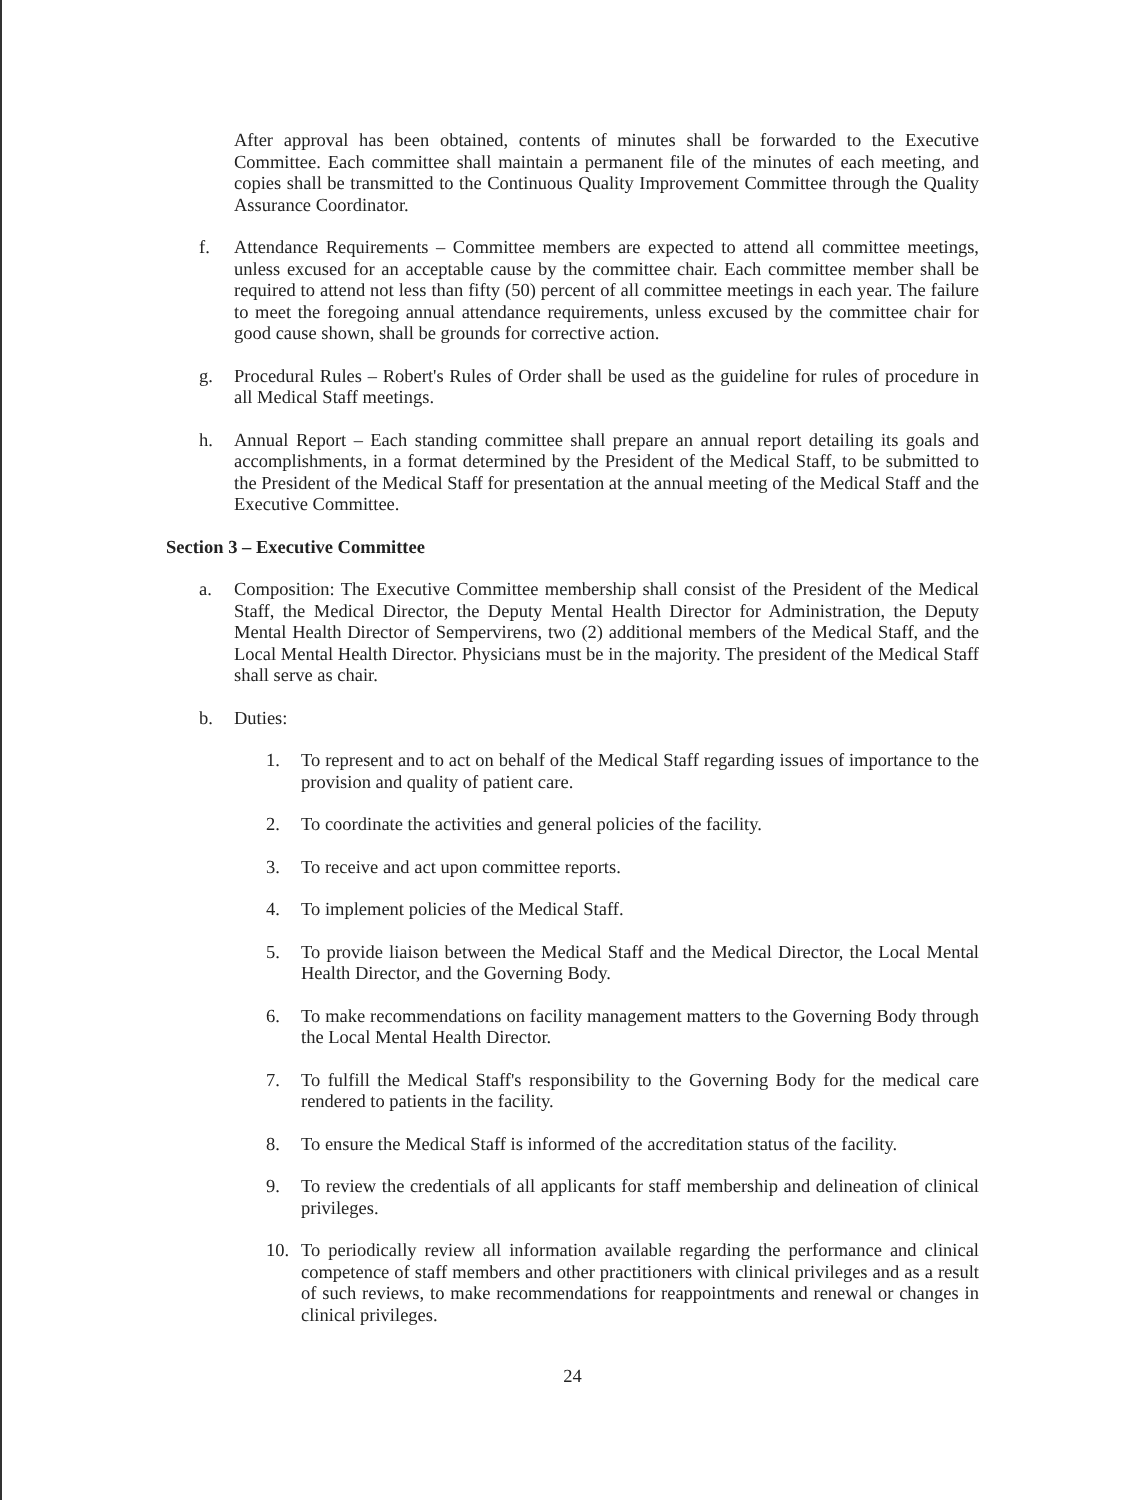After approval has been obtained, contents of minutes shall be forwarded to the Executive Committee. Each committee shall maintain a permanent file of the minutes of each meeting, and copies shall be transmitted to the Continuous Quality Improvement Committee through the Quality Assurance Coordinator.
f. Attendance Requirements – Committee members are expected to attend all committee meetings, unless excused for an acceptable cause by the committee chair. Each committee member shall be required to attend not less than fifty (50) percent of all committee meetings in each year. The failure to meet the foregoing annual attendance requirements, unless excused by the committee chair for good cause shown, shall be grounds for corrective action.
g. Procedural Rules – Robert's Rules of Order shall be used as the guideline for rules of procedure in all Medical Staff meetings.
h. Annual Report – Each standing committee shall prepare an annual report detailing its goals and accomplishments, in a format determined by the President of the Medical Staff, to be submitted to the President of the Medical Staff for presentation at the annual meeting of the Medical Staff and the Executive Committee.
Section 3 – Executive Committee
a. Composition: The Executive Committee membership shall consist of the President of the Medical Staff, the Medical Director, the Deputy Mental Health Director for Administration, the Deputy Mental Health Director of Sempervirens, two (2) additional members of the Medical Staff, and the Local Mental Health Director. Physicians must be in the majority. The president of the Medical Staff shall serve as chair.
b. Duties:
1. To represent and to act on behalf of the Medical Staff regarding issues of importance to the provision and quality of patient care.
2. To coordinate the activities and general policies of the facility.
3. To receive and act upon committee reports.
4. To implement policies of the Medical Staff.
5. To provide liaison between the Medical Staff and the Medical Director, the Local Mental Health Director, and the Governing Body.
6. To make recommendations on facility management matters to the Governing Body through the Local Mental Health Director.
7. To fulfill the Medical Staff's responsibility to the Governing Body for the medical care rendered to patients in the facility.
8. To ensure the Medical Staff is informed of the accreditation status of the facility.
9. To review the credentials of all applicants for staff membership and delineation of clinical privileges.
10. To periodically review all information available regarding the performance and clinical competence of staff members and other practitioners with clinical privileges and as a result of such reviews, to make recommendations for reappointments and renewal or changes in clinical privileges.
24